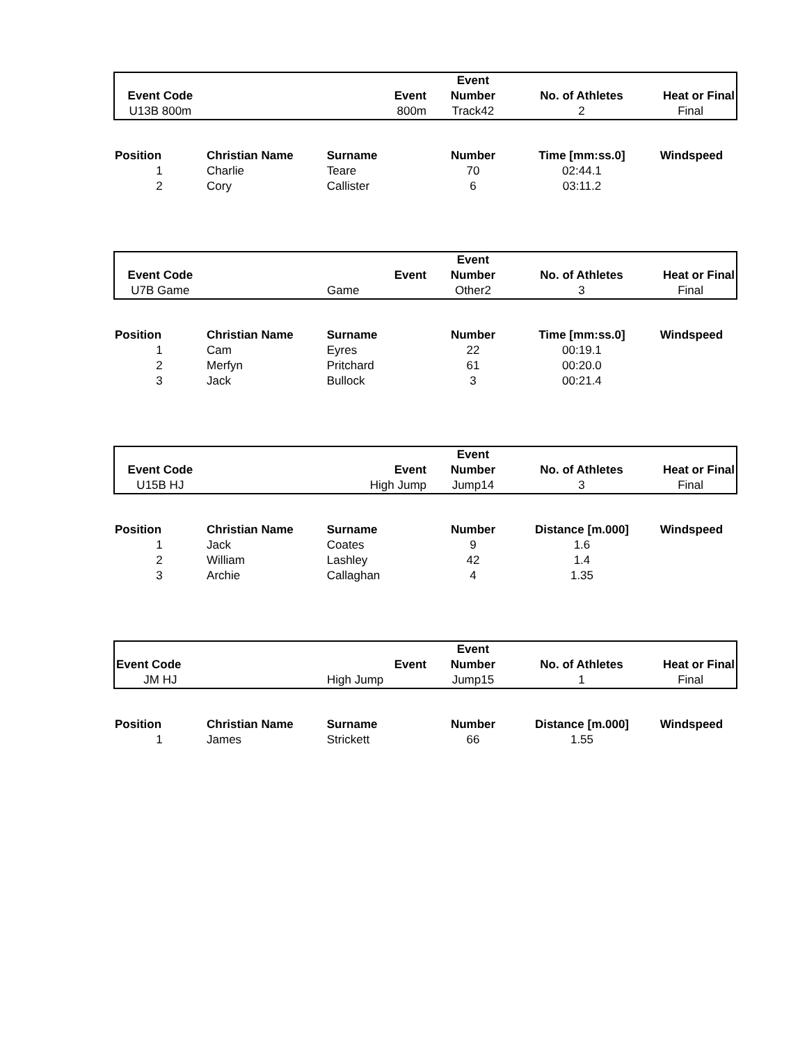| | | | Event | | |
| --- | --- | --- | --- | --- | --- |
| Event Code | | Event | Number | No. of Athletes | Heat or Final |
| U13B 800m | | 800m | Track42 | 2 | Final |
| Position | Christian Name | Surname | Number | Time [mm:ss.0] | Windspeed |
| --- | --- | --- | --- | --- | --- |
| 1 | Charlie | Teare | 70 | 02:44.1 | |
| 2 | Cory | Callister | 6 | 03:11.2 | |
| | | | Event | | |
| --- | --- | --- | --- | --- | --- |
| Event Code | | Event | Number | No. of Athletes | Heat or Final |
| U7B Game | | Game | Other2 | 3 | Final |
| Position | Christian Name | Surname | Number | Time [mm:ss.0] | Windspeed |
| --- | --- | --- | --- | --- | --- |
| 1 | Cam | Eyres | 22 | 00:19.1 | |
| 2 | Merfyn | Pritchard | 61 | 00:20.0 | |
| 3 | Jack | Bullock | 3 | 00:21.4 | |
| | | | Event | | |
| --- | --- | --- | --- | --- | --- |
| Event Code | | Event | Number | No. of Athletes | Heat or Final |
| U15B HJ | | High Jump | Jump14 | 3 | Final |
| Position | Christian Name | Surname | Number | Distance [m.000] | Windspeed |
| --- | --- | --- | --- | --- | --- |
| 1 | Jack | Coates | 9 | 1.6 | |
| 2 | William | Lashley | 42 | 1.4 | |
| 3 | Archie | Callaghan | 4 | 1.35 | |
| | | | Event | | |
| --- | --- | --- | --- | --- | --- |
| Event Code | | Event | Number | No. of Athletes | Heat or Final |
| JM HJ | | High Jump | Jump15 | 1 | Final |
| Position | Christian Name | Surname | Number | Distance [m.000] | Windspeed |
| --- | --- | --- | --- | --- | --- |
| 1 | James | Strickett | 66 | 1.55 | |